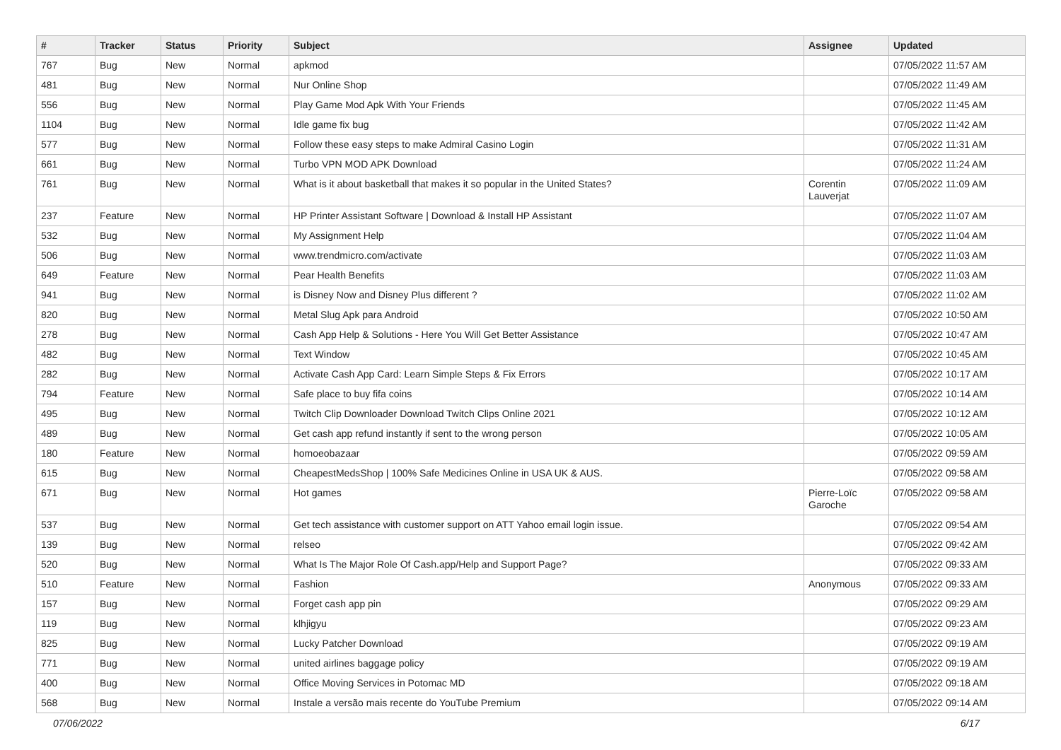| # | Tracker | Status | Priority | Subject | Assignee | Updated |
| --- | --- | --- | --- | --- | --- | --- |
| 767 | Bug | New | Normal | apkmod | | 07/05/2022 11:57 AM |
| 481 | Bug | New | Normal | Nur Online Shop | | 07/05/2022 11:49 AM |
| 556 | Bug | New | Normal | Play Game Mod Apk With Your Friends | | 07/05/2022 11:45 AM |
| 1104 | Bug | New | Normal | Idle game fix bug | | 07/05/2022 11:42 AM |
| 577 | Bug | New | Normal | Follow these easy steps to make Admiral Casino Login | | 07/05/2022 11:31 AM |
| 661 | Bug | New | Normal | Turbo VPN MOD APK Download | | 07/05/2022 11:24 AM |
| 761 | Bug | New | Normal | What is it about basketball that makes it so popular in the United States? | Corentin Lauverjat | 07/05/2022 11:09 AM |
| 237 | Feature | New | Normal | HP Printer Assistant Software / Download & Install HP Assistant | | 07/05/2022 11:07 AM |
| 532 | Bug | New | Normal | My Assignment Help | | 07/05/2022 11:04 AM |
| 506 | Bug | New | Normal | www.trendmicro.com/activate | | 07/05/2022 11:03 AM |
| 649 | Feature | New | Normal | Pear Health Benefits | | 07/05/2022 11:03 AM |
| 941 | Bug | New | Normal | is Disney Now and Disney Plus different ? | | 07/05/2022 11:02 AM |
| 820 | Bug | New | Normal | Metal Slug Apk para Android | | 07/05/2022 10:50 AM |
| 278 | Bug | New | Normal | Cash App Help & Solutions - Here You Will Get Better Assistance | | 07/05/2022 10:47 AM |
| 482 | Bug | New | Normal | Text Window | | 07/05/2022 10:45 AM |
| 282 | Bug | New | Normal | Activate Cash App Card: Learn Simple Steps & Fix Errors | | 07/05/2022 10:17 AM |
| 794 | Feature | New | Normal | Safe place to buy fifa coins | | 07/05/2022 10:14 AM |
| 495 | Bug | New | Normal | Twitch Clip Downloader Download Twitch Clips Online 2021 | | 07/05/2022 10:12 AM |
| 489 | Bug | New | Normal | Get cash app refund instantly if sent to the wrong person | | 07/05/2022 10:05 AM |
| 180 | Feature | New | Normal | homoeobazaar | | 07/05/2022 09:59 AM |
| 615 | Bug | New | Normal | CheapestMedsShop / 100% Safe Medicines Online in USA UK & AUS. | | 07/05/2022 09:58 AM |
| 671 | Bug | New | Normal | Hot games | Pierre-Loïc Garoche | 07/05/2022 09:58 AM |
| 537 | Bug | New | Normal | Get tech assistance with customer support on ATT Yahoo email login issue. | | 07/05/2022 09:54 AM |
| 139 | Bug | New | Normal | relseo | | 07/05/2022 09:42 AM |
| 520 | Bug | New | Normal | What Is The Major Role Of Cash.app/Help and Support Page? | | 07/05/2022 09:33 AM |
| 510 | Feature | New | Normal | Fashion | Anonymous | 07/05/2022 09:33 AM |
| 157 | Bug | New | Normal | Forget cash app pin | | 07/05/2022 09:29 AM |
| 119 | Bug | New | Normal | klhjigyu | | 07/05/2022 09:23 AM |
| 825 | Bug | New | Normal | Lucky Patcher Download | | 07/05/2022 09:19 AM |
| 771 | Bug | New | Normal | united airlines baggage policy | | 07/05/2022 09:19 AM |
| 400 | Bug | New | Normal | Office Moving Services in Potomac MD | | 07/05/2022 09:18 AM |
| 568 | Bug | New | Normal | Instale a versão mais recente do YouTube Premium | | 07/05/2022 09:14 AM |
07/06/2022 6/17